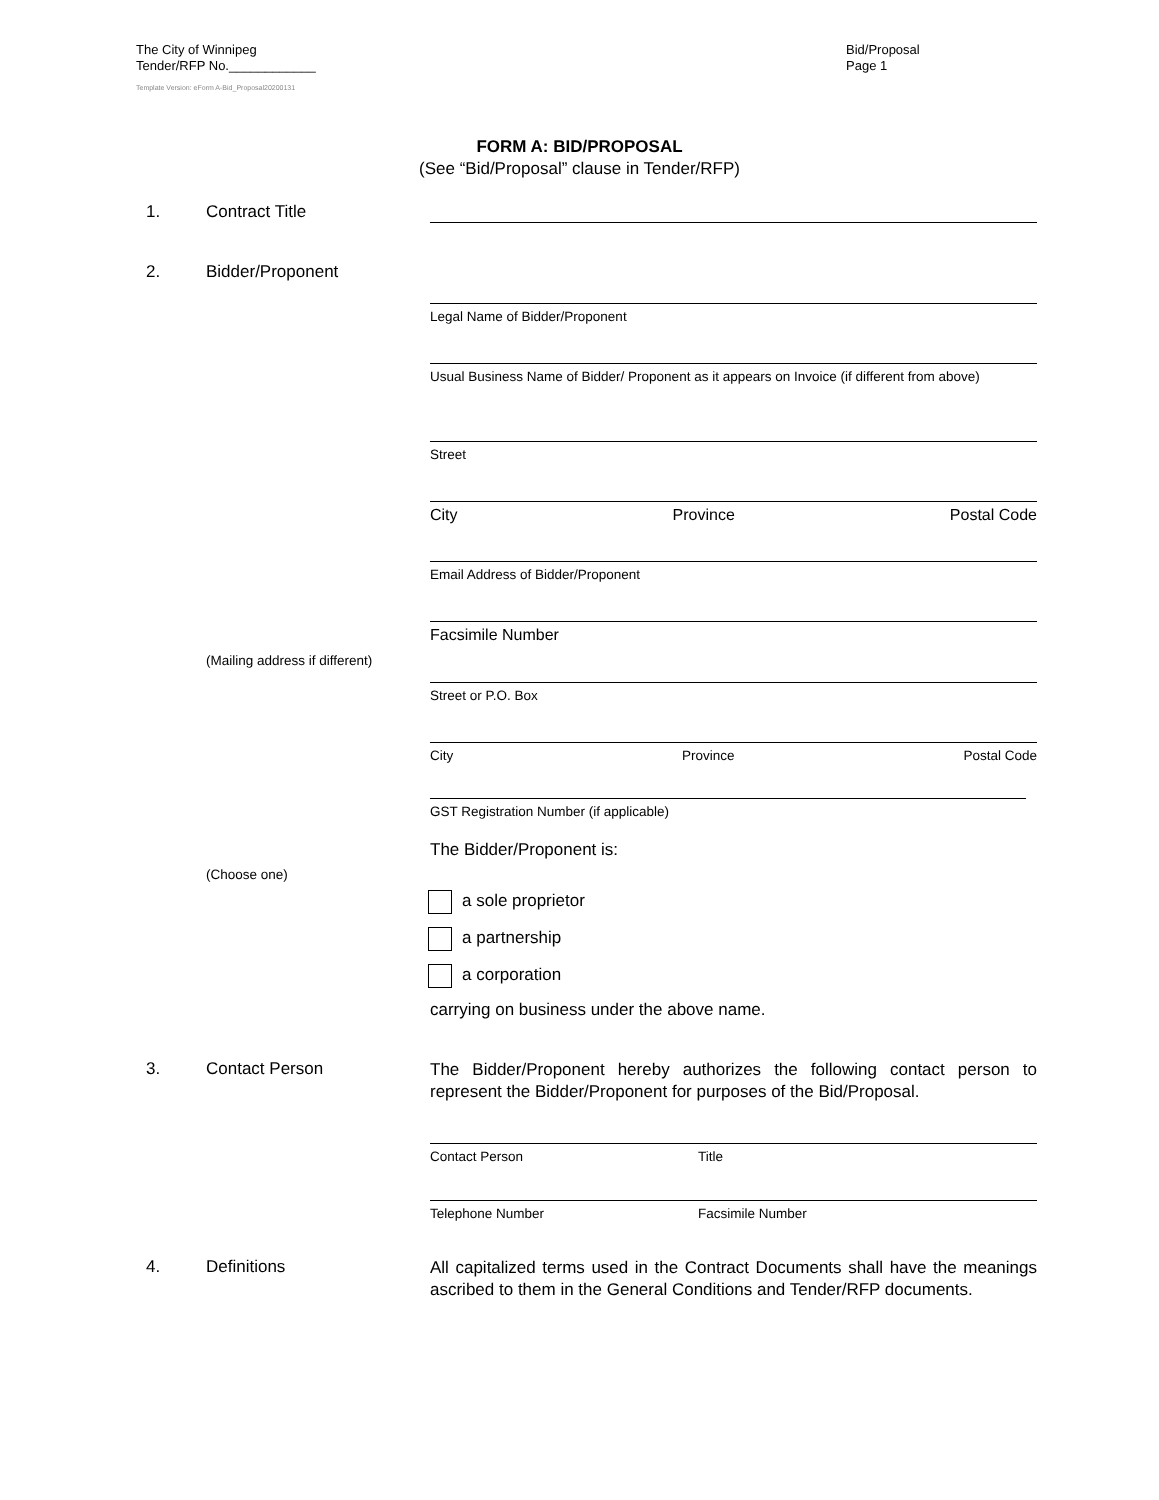The City of Winnipeg
Tender/RFP No.____________
Bid/Proposal
Page 1
Template Version: eForm A-Bid_Proposal20200131
FORM A: BID/PROPOSAL
(See “Bid/Proposal” clause in Tender/RFP)
1. Contract Title
2. Bidder/Proponent
Legal Name of Bidder/Proponent
Usual Business Name of Bidder/ Proponent as it appears on Invoice (if different from above)
Street
City Province Postal Code
Email Address of Bidder/Proponent
Facsimile Number
(Mailing address if different)
Street or P.O. Box
City Province Postal Code
GST Registration Number (if applicable)
The Bidder/Proponent is:
(Choose one)
a sole proprietor
a partnership
a corporation
carrying on business under the above name.
3. Contact Person
The Bidder/Proponent hereby authorizes the following contact person to represent the Bidder/Proponent for purposes of the Bid/Proposal.
Contact Person Title
Telephone Number Facsimile Number
4. Definitions
All capitalized terms used in the Contract Documents shall have the meanings ascribed to them in the General Conditions and Tender/RFP documents.